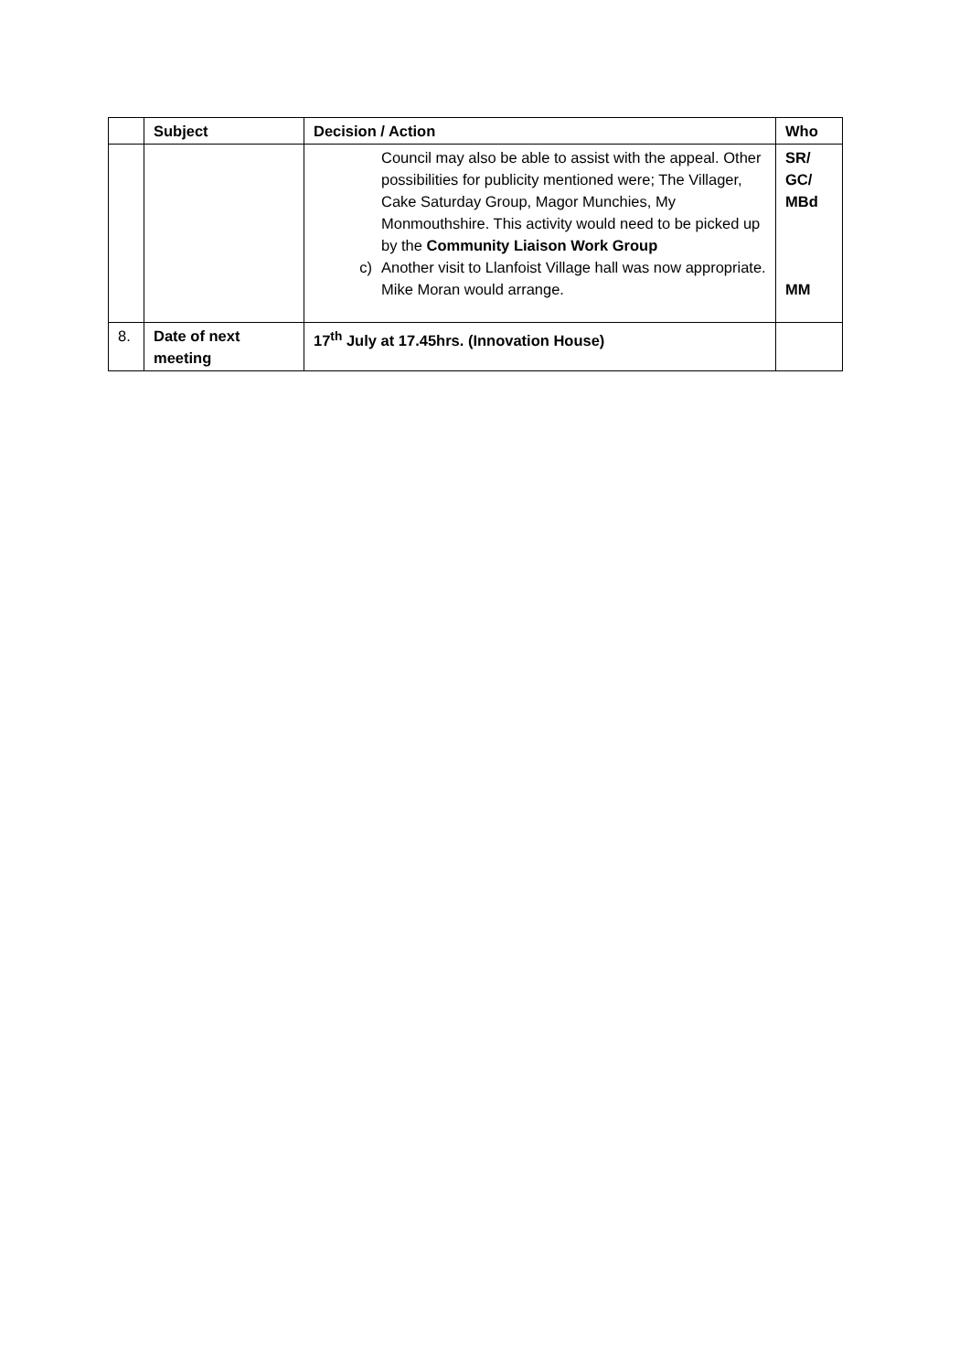| | Subject | Decision / Action | Who |
| --- | --- | --- | --- |
| | | Council may also be able to assist with the appeal. Other possibilities for publicity mentioned were; The Villager, Cake Saturday Group, Magor Munchies, My Monmouthshire. This activity would need to be picked up by the Community Liaison Work Group c) Another visit to Llanfoist Village hall was now appropriate. Mike Moran would arrange. | SR/ GC/ MBd MM |
| 8. | Date of next meeting | 17<sup>th</sup> July at 17.45hrs. (Innovation House) | |